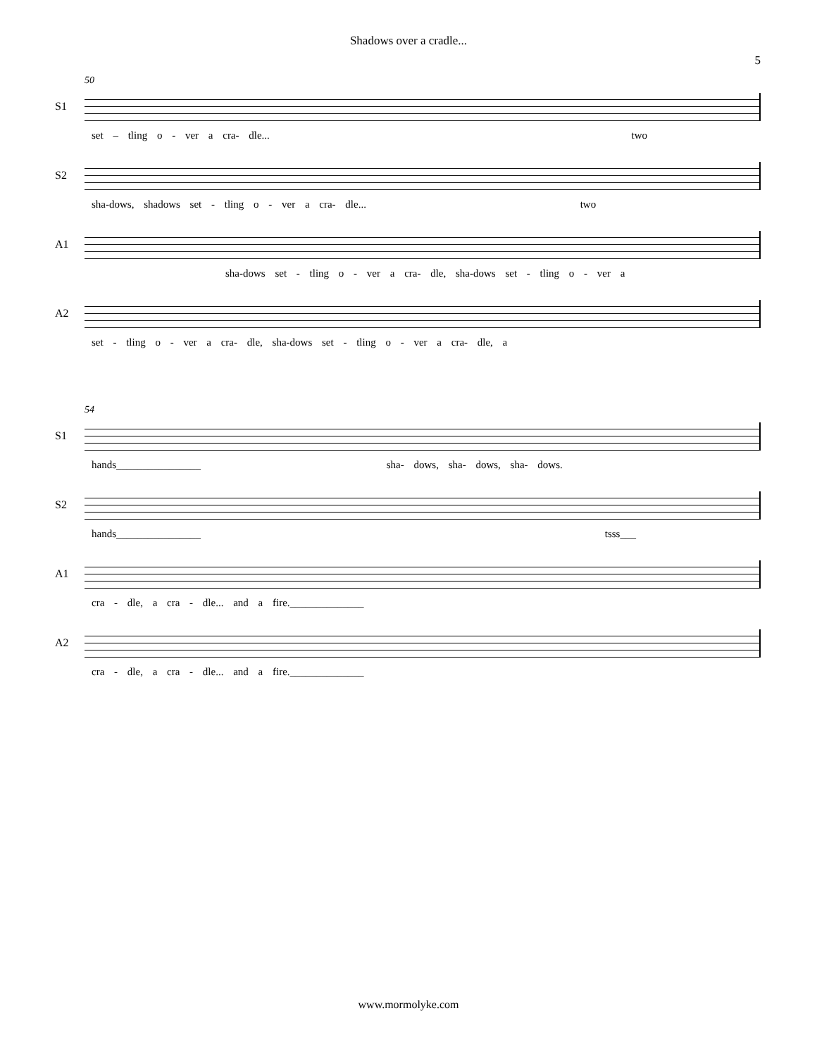Shadows over a cradle...
5
50
S1
set – tling o - ver a cra- dle... two
S2
sha-dows, shadows set - tling o - ver a cra- dle... two
A1
sha-dows set - tling o - ver a cra- dle, sha-dows set - tling o - ver a
A2
set - tling o - ver a cra- dle, sha-dows set - tling o - ver a cra- dle, a
54
S1
hands________________ sha- dows, sha- dows, sha- dows.
S2
hands________________ tsss___
A1
cra - dle, a cra - dle... and a fire.______________
A2
cra - dle, a cra - dle... and a fire.______________
www.mormolyke.com